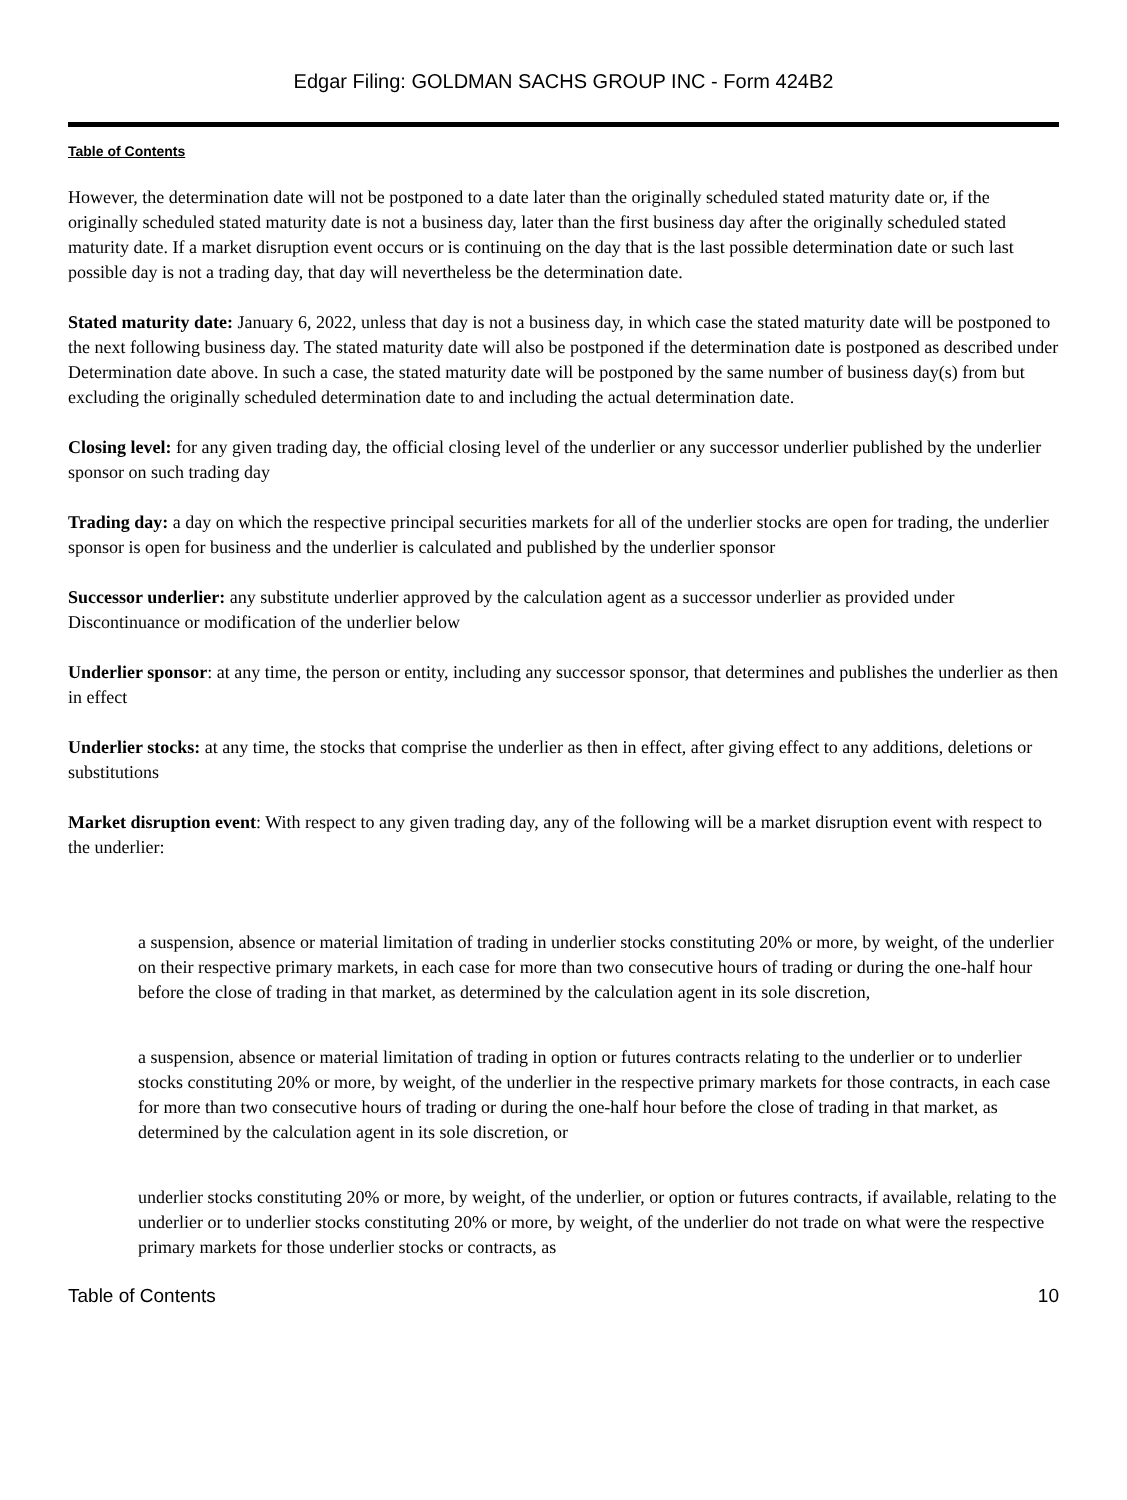Edgar Filing: GOLDMAN SACHS GROUP INC - Form 424B2
Table of Contents
However, the determination date will not be postponed to a date later than the originally scheduled stated maturity date or, if the originally scheduled stated maturity date is not a business day, later than the first business day after the originally scheduled stated maturity date. If a market disruption event occurs or is continuing on the day that is the last possible determination date or such last possible day is not a trading day, that day will nevertheless be the determination date.
Stated maturity date: January 6, 2022, unless that day is not a business day, in which case the stated maturity date will be postponed to the next following business day. The stated maturity date will also be postponed if the determination date is postponed as described under Determination date above. In such a case, the stated maturity date will be postponed by the same number of business day(s) from but excluding the originally scheduled determination date to and including the actual determination date.
Closing level: for any given trading day, the official closing level of the underlier or any successor underlier published by the underlier sponsor on such trading day
Trading day: a day on which the respective principal securities markets for all of the underlier stocks are open for trading, the underlier sponsor is open for business and the underlier is calculated and published by the underlier sponsor
Successor underlier: any substitute underlier approved by the calculation agent as a successor underlier as provided under Discontinuance or modification of the underlier below
Underlier sponsor: at any time, the person or entity, including any successor sponsor, that determines and publishes the underlier as then in effect
Underlier stocks: at any time, the stocks that comprise the underlier as then in effect, after giving effect to any additions, deletions or substitutions
Market disruption event: With respect to any given trading day, any of the following will be a market disruption event with respect to the underlier:
a suspension, absence or material limitation of trading in underlier stocks constituting 20% or more, by weight, of the underlier on their respective primary markets, in each case for more than two consecutive hours of trading or during the one-half hour before the close of trading in that market, as determined by the calculation agent in its sole discretion,
a suspension, absence or material limitation of trading in option or futures contracts relating to the underlier or to underlier stocks constituting 20% or more, by weight, of the underlier in the respective primary markets for those contracts, in each case for more than two consecutive hours of trading or during the one-half hour before the close of trading in that market, as determined by the calculation agent in its sole discretion, or
underlier stocks constituting 20% or more, by weight, of the underlier, or option or futures contracts, if available, relating to the underlier or to underlier stocks constituting 20% or more, by weight, of the underlier do not trade on what were the respective primary markets for those underlier stocks or contracts, as
Table of Contents 10